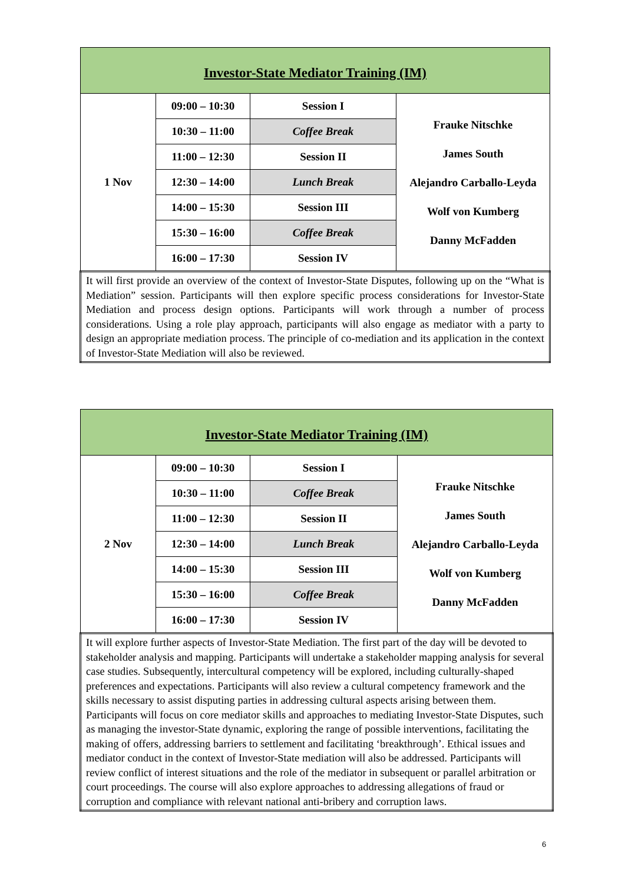| Investor-State Mediator Training (IM) | | | |
| 1 Nov | 09:00 – 10:30 | Session I | Frauke Nitschke James South Alejandro Carballo-Leyda Wolf von Kumberg Danny McFadden |
| | 10:30 – 11:00 | Coffee Break | |
| | 11:00 – 12:30 | Session II | |
| | 12:30 – 14:00 | Lunch Break | |
| | 14:00 – 15:30 | Session III | |
| | 15:30 – 16:00 | Coffee Break | |
| | 16:00 – 17:30 | Session IV | |
| It will first provide an overview of the context of Investor-State Disputes, following up on the “What is Mediation” session. Participants will then explore specific process considerations for Investor-State Mediation and process design options. Participants will work through a number of process considerations. Using a role play approach, participants will also engage as mediator with a party to design an appropriate mediation process. The principle of co-mediation and its application in the context of Investor-State Mediation will also be reviewed. | | | |
| Investor-State Mediator Training (IM) | | | |
| 2 Nov | 09:00 – 10:30 | Session I | Frauke Nitschke James South Alejandro Carballo-Leyda Wolf von Kumberg Danny McFadden |
| | 10:30 – 11:00 | Coffee Break | |
| | 11:00 – 12:30 | Session II | |
| | 12:30 – 14:00 | Lunch Break | |
| | 14:00 – 15:30 | Session III | |
| | 15:30 – 16:00 | Coffee Break | |
| | 16:00 – 17:30 | Session IV | |
| It will explore further aspects of Investor-State Mediation. The first part of the day will be devoted to stakeholder analysis and mapping. Participants will undertake a stakeholder mapping analysis for several case studies. Subsequently, intercultural competency will be explored, including culturally-shaped preferences and expectations. Participants will also review a cultural competency framework and the skills necessary to assist disputing parties in addressing cultural aspects arising between them. Participants will focus on core mediator skills and approaches to mediating Investor-State Disputes, such as managing the investor-State dynamic, exploring the range of possible interventions, facilitating the making of offers, addressing barriers to settlement and facilitating ‘breakthrough’. Ethical issues and mediator conduct in the context of Investor-State mediation will also be addressed. Participants will review conflict of interest situations and the role of the mediator in subsequent or parallel arbitration or court proceedings. The course will also explore approaches to addressing allegations of fraud or corruption and compliance with relevant national anti-bribery and corruption laws. | | | |
6